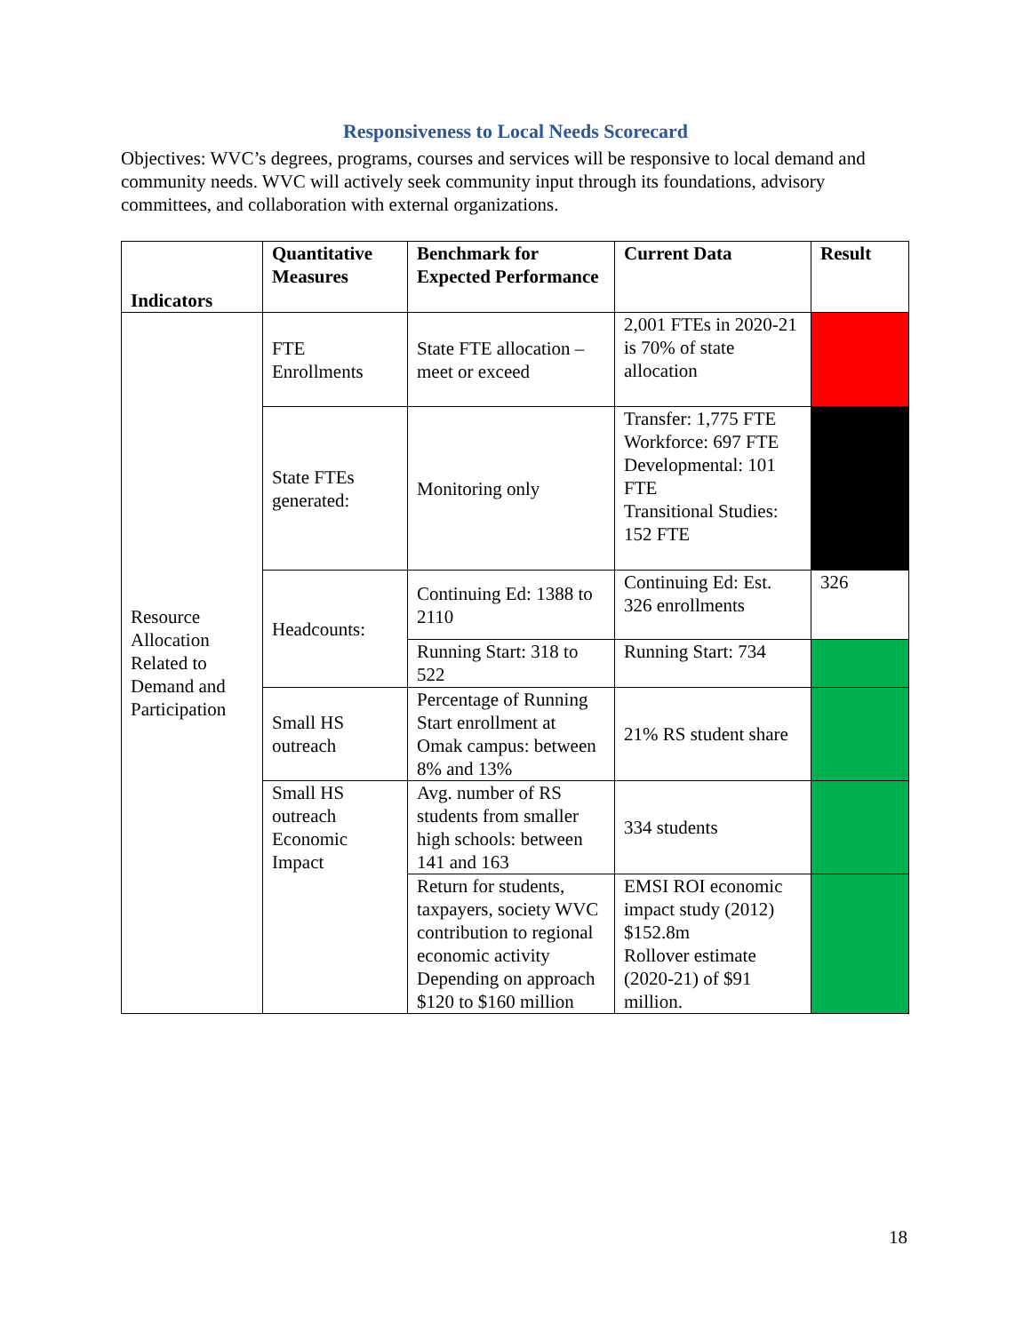Responsiveness to Local Needs Scorecard
Objectives: WVC’s degrees, programs, courses and services will be responsive to local demand and community needs. WVC will actively seek community input through its foundations, advisory committees, and collaboration with external organizations.
| Indicators | Quantitative Measures | Benchmark for Expected Performance | Current Data | Result |
| --- | --- | --- | --- | --- |
| Resource Allocation Related to Demand and Participation | FTE Enrollments | State FTE allocation – meet or exceed | 2,001 FTEs in 2020-21 is 70% of state allocation | |
| | State FTEs generated: | Monitoring only | Transfer: 1,775 FTE Workforce: 697 FTE Developmental: 101 FTE Transitional Studies: 152 FTE | |
| | Headcounts: | Continuing Ed: 1388 to 2110 | Continuing Ed: Est. 326 enrollments | 326 |
| | | Running Start: 318 to 522 | Running Start: 734 | |
| | Small HS outreach | Percentage of Running Start enrollment at Omak campus: between 8% and 13% | 21% RS student share | |
| | Small HS outreach Economic Impact | Avg. number of RS students from smaller high schools: between 141 and 163 | 334 students | |
| | | Return for students, taxpayers, society WVC contribution to regional economic activity Depending on approach $120 to $160 million | EMSI ROI economic impact study (2012) $152.8m Rollover estimate (2020-21) of $91 million. | |
18